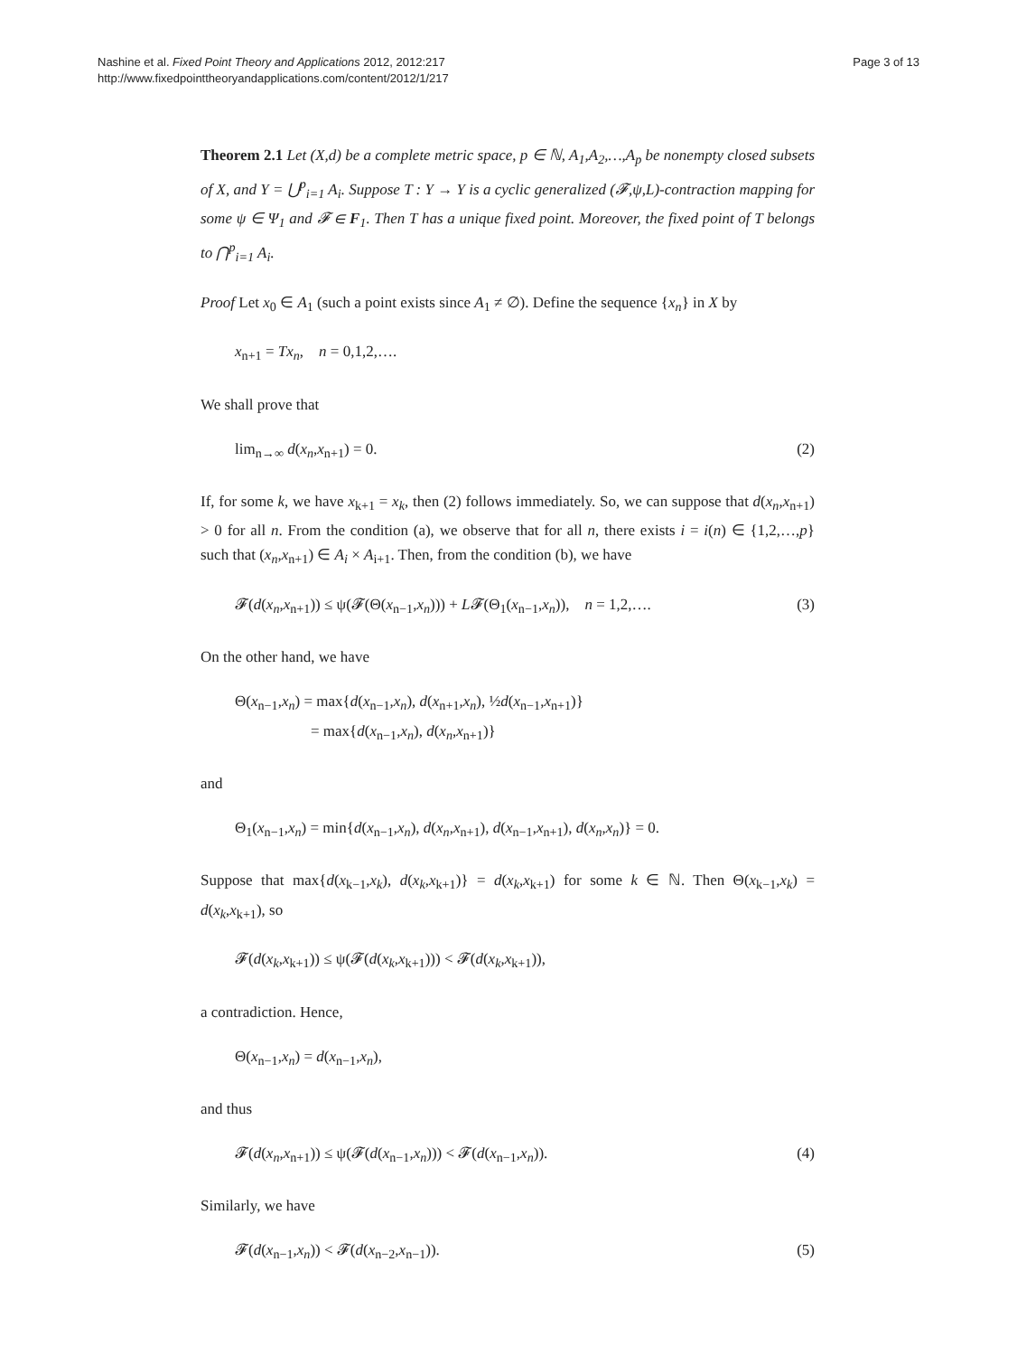Nashine et al. Fixed Point Theory and Applications 2012, 2012:217
http://www.fixedpointtheoryandapplications.com/content/2012/1/217
Page 3 of 13
Theorem 2.1 Let (X,d) be a complete metric space, p ∈ ℕ, A<sub>1</sub>,A<sub>2</sub>,…,A<sub>p</sub> be nonempty closed subsets of X, and Y = ⋃<sup>p</sup><sub>i=1</sub> A<sub>i</sub>. Suppose T : Y → Y is a cyclic generalized (𝓕,ψ,L)-contraction mapping for some ψ ∈ Ψ<sub>1</sub> and 𝓕 ∈ F<sub>1</sub>. Then T has a unique fixed point. Moreover, the fixed point of T belongs to ⋂<sup>p</sup><sub>i=1</sub> A<sub>i</sub>.
Proof Let x<sub>0</sub> ∈ A<sub>1</sub> (such a point exists since A<sub>1</sub> ≠ ∅). Define the sequence {x<sub>n</sub>} in X by
x<sub>n+1</sub> = Tx<sub>n</sub>, n = 0,1,2,….
We shall prove that
lim<sub>n→∞</sub> d(x<sub>n</sub>,x<sub>n+1</sub>) = 0. (2)
If, for some k, we have x<sub>k+1</sub> = x<sub>k</sub>, then (2) follows immediately. So, we can suppose that d(x<sub>n</sub>,x<sub>n+1</sub>) > 0 for all n. From the condition (a), we observe that for all n, there exists i = i(n) ∈ {1,2,…,p} such that (x<sub>n</sub>,x<sub>n+1</sub>) ∈ A<sub>i</sub> × A<sub>i+1</sub>. Then, from the condition (b), we have
𝓕(d(x<sub>n</sub>,x<sub>n+1</sub>)) ≤ ψ(𝓕(Θ(x<sub>n−1</sub>,x<sub>n</sub>))) + L𝓕(Θ<sub>1</sub>(x<sub>n−1</sub>,x<sub>n</sub>)), n = 1,2,…. (3)
On the other hand, we have
Θ(x<sub>n−1</sub>,x<sub>n</sub>) = max{d(x<sub>n−1</sub>,x<sub>n</sub>), d(x<sub>n+1</sub>,x<sub>n</sub>), ½d(x<sub>n−1</sub>,x<sub>n+1</sub>)}
= max{d(x<sub>n−1</sub>,x<sub>n</sub>), d(x<sub>n</sub>,x<sub>n+1</sub>)}
and
Θ<sub>1</sub>(x<sub>n−1</sub>,x<sub>n</sub>) = min{d(x<sub>n−1</sub>,x<sub>n</sub>), d(x<sub>n</sub>,x<sub>n+1</sub>), d(x<sub>n−1</sub>,x<sub>n+1</sub>), d(x<sub>n</sub>,x<sub>n</sub>)} = 0.
Suppose that max{d(x<sub>k−1</sub>,x<sub>k</sub>), d(x<sub>k</sub>,x<sub>k+1</sub>)} = d(x<sub>k</sub>,x<sub>k+1</sub>) for some k ∈ ℕ. Then Θ(x<sub>k−1</sub>,x<sub>k</sub>) = d(x<sub>k</sub>,x<sub>k+1</sub>), so
𝓕(d(x<sub>k</sub>,x<sub>k+1</sub>)) ≤ ψ(𝓕(d(x<sub>k</sub>,x<sub>k+1</sub>))) < 𝓕(d(x<sub>k</sub>,x<sub>k+1</sub>)),
a contradiction. Hence,
Θ(x<sub>n−1</sub>,x<sub>n</sub>) = d(x<sub>n−1</sub>,x<sub>n</sub>),
and thus
𝓕(d(x<sub>n</sub>,x<sub>n+1</sub>)) ≤ ψ(𝓕(d(x<sub>n−1</sub>,x<sub>n</sub>))) < 𝓕(d(x<sub>n−1</sub>,x<sub>n</sub>)). (4)
Similarly, we have
𝓕(d(x<sub>n−1</sub>,x<sub>n</sub>)) < 𝓕(d(x<sub>n−2</sub>,x<sub>n−1</sub>)). (5)